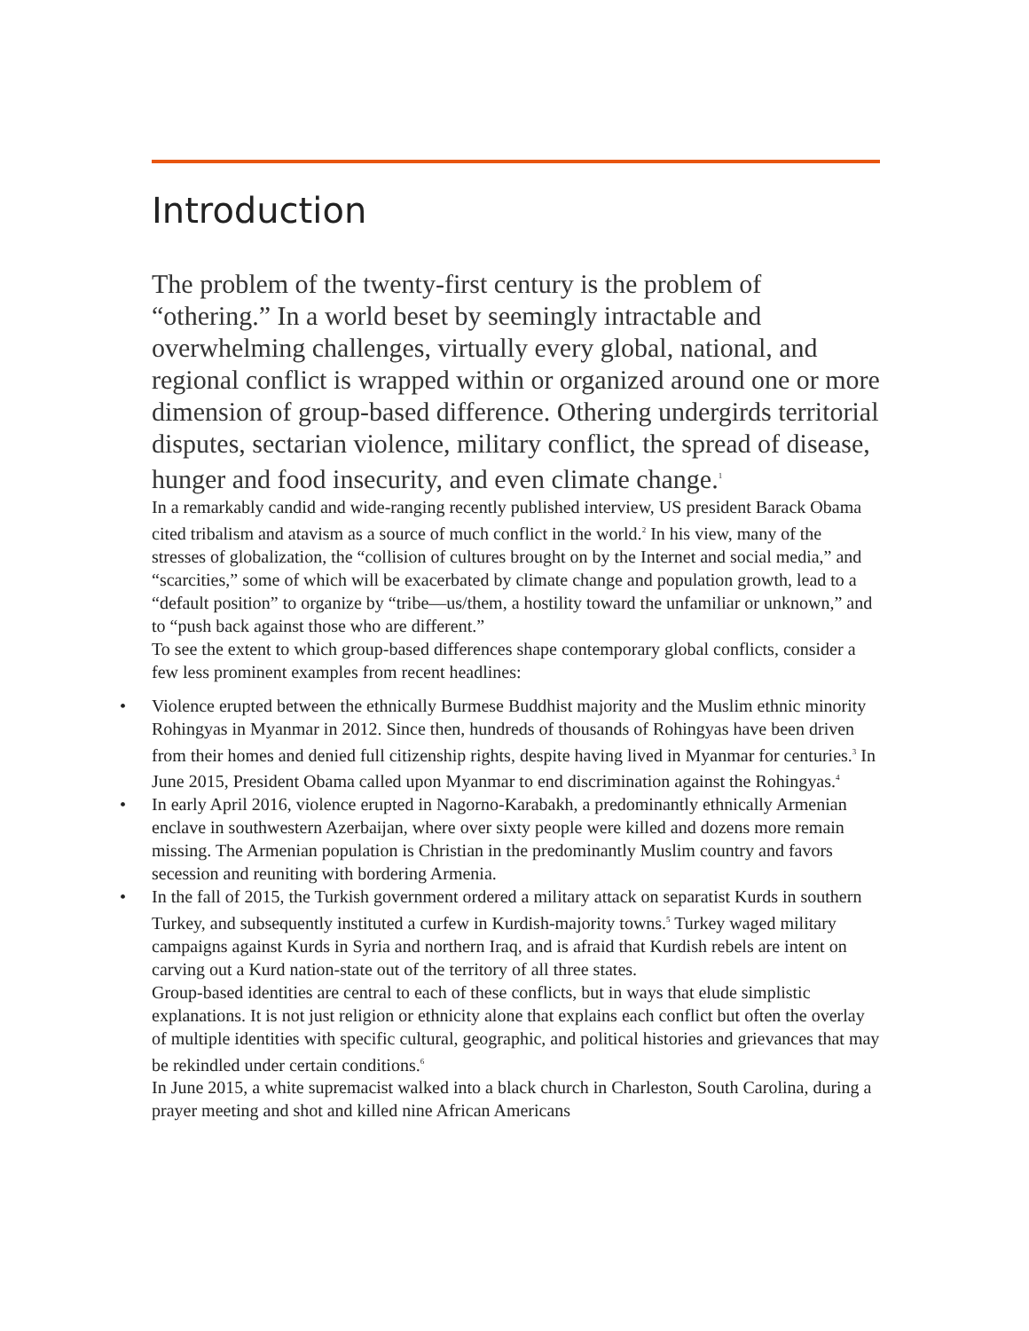Introduction
The problem of the twenty-first century is the problem of “othering.” In a world beset by seemingly intractable and overwhelming challenges, virtually every global, national, and regional conflict is wrapped within or organized around one or more dimension of group-based difference. Othering undergirds territorial disputes, sectarian violence, military conflict, the spread of disease, hunger and food insecurity, and even climate change.<sup>1</sup>
In a remarkably candid and wide-ranging recently published interview, US president Barack Obama cited tribalism and atavism as a source of much conflict in the world.<sup>2</sup> In his view, many of the stresses of globalization, the “collision of cultures brought on by the Internet and social media,” and “scarcities,” some of which will be exacerbated by climate change and population growth, lead to a “default position” to organize by “tribe—us/them, a hostility toward the unfamiliar or unknown,” and to “push back against those who are different.”
To see the extent to which group-based differences shape contemporary global conflicts, consider a few less prominent examples from recent headlines:
• Violence erupted between the ethnically Burmese Buddhist majority and the Muslim ethnic minority Rohingyas in Myanmar in 2012. Since then, hundreds of thousands of Rohingyas have been driven from their homes and denied full citizenship rights, despite having lived in Myanmar for centuries.<sup>3</sup> In June 2015, President Obama called upon Myanmar to end discrimination against the Rohingyas.<sup>4</sup>
• In early April 2016, violence erupted in Nagorno-Karabakh, a predominantly ethnically Armenian enclave in southwestern Azerbaijan, where over sixty people were killed and dozens more remain missing. The Armenian population is Christian in the predominantly Muslim country and favors secession and reuniting with bordering Armenia.
• In the fall of 2015, the Turkish government ordered a military attack on separatist Kurds in southern Turkey, and subsequently instituted a curfew in Kurdish-majority towns.<sup>5</sup> Turkey waged military campaigns against Kurds in Syria and northern Iraq, and is afraid that Kurdish rebels are intent on carving out a Kurd nation-state out of the territory of all three states.
Group-based identities are central to each of these conflicts, but in ways that elude simplistic explanations. It is not just religion or ethnicity alone that explains each conflict but often the overlay of multiple identities with specific cultural, geographic, and political histories and grievances that may be rekindled under certain conditions.<sup>6</sup>
In June 2015, a white supremacist walked into a black church in Charleston, South Carolina, during a prayer meeting and shot and killed nine African Americans